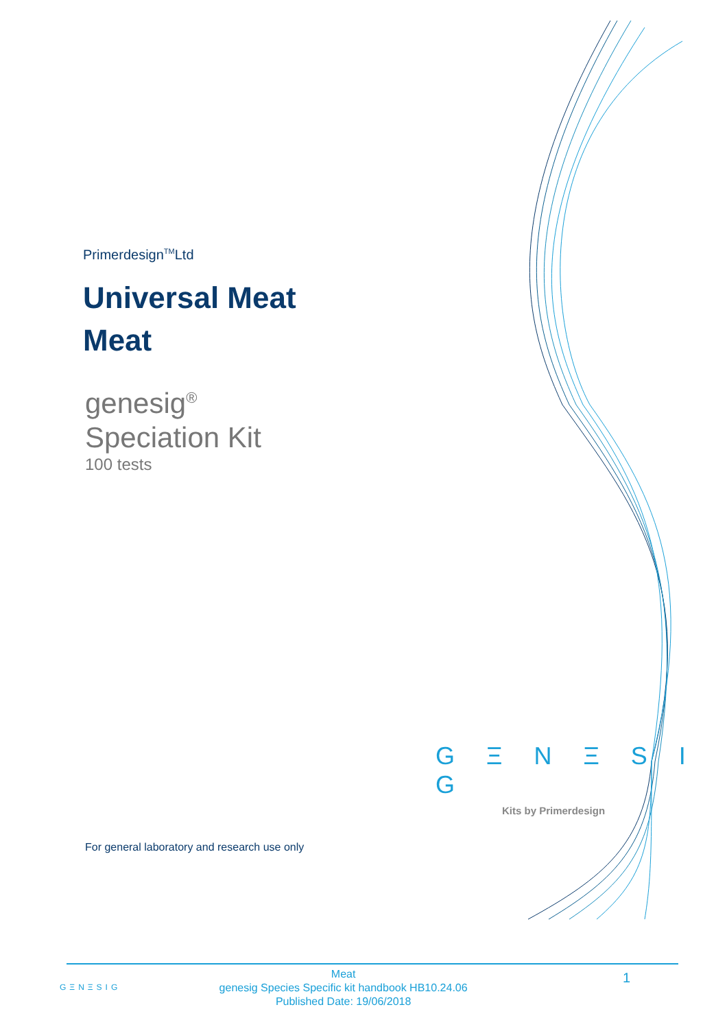Primerdesign<sup>TM</sup>Ltd
Universal Meat
Meat
genesig<sup>®</sup>
Speciation Kit
100 tests
G Ξ N Ξ S I G
Kits by Primerdesign
For general laboratory and research use only
GΞNΞSIG
Meat
genesig Species Specific kit handbook HB10.24.06
Published Date: 19/06/2018
1